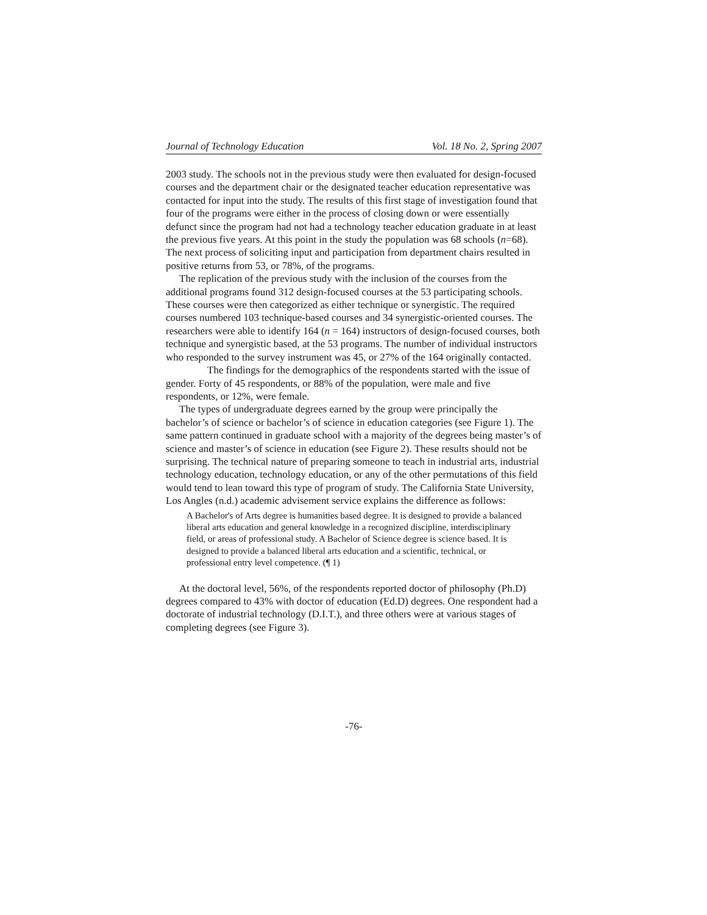Journal of Technology Education Vol. 18 No. 2, Spring 2007
2003 study. The schools not in the previous study were then evaluated for design-focused courses and the department chair or the designated teacher education representative was contacted for input into the study. The results of this first stage of investigation found that four of the programs were either in the process of closing down or were essentially defunct since the program had not had a technology teacher education graduate in at least the previous five years. At this point in the study the population was 68 schools (n=68). The next process of soliciting input and participation from department chairs resulted in positive returns from 53, or 78%, of the programs.
The replication of the previous study with the inclusion of the courses from the additional programs found 312 design-focused courses at the 53 participating schools. These courses were then categorized as either technique or synergistic. The required courses numbered 103 technique-based courses and 34 synergistic-oriented courses. The researchers were able to identify 164 (n = 164) instructors of design-focused courses, both technique and synergistic based, at the 53 programs. The number of individual instructors who responded to the survey instrument was 45, or 27% of the 164 originally contacted.
The findings for the demographics of the respondents started with the issue of gender. Forty of 45 respondents, or 88% of the population, were male and five respondents, or 12%, were female.
The types of undergraduate degrees earned by the group were principally the bachelor’s of science or bachelor’s of science in education categories (see Figure 1). The same pattern continued in graduate school with a majority of the degrees being master’s of science and master’s of science in education (see Figure 2). These results should not be surprising. The technical nature of preparing someone to teach in industrial arts, industrial technology education, technology education, or any of the other permutations of this field would tend to lean toward this type of program of study. The California State University, Los Angles (n.d.) academic advisement service explains the difference as follows:
A Bachelor's of Arts degree is humanities based degree. It is designed to provide a balanced liberal arts education and general knowledge in a recognized discipline, interdisciplinary field, or areas of professional study. A Bachelor of Science degree is science based. It is designed to provide a balanced liberal arts education and a scientific, technical, or professional entry level competence. (¶ 1)
At the doctoral level, 56%, of the respondents reported doctor of philosophy (Ph.D) degrees compared to 43% with doctor of education (Ed.D) degrees. One respondent had a doctorate of industrial technology (D.I.T.), and three others were at various stages of completing degrees (see Figure 3).
-76-